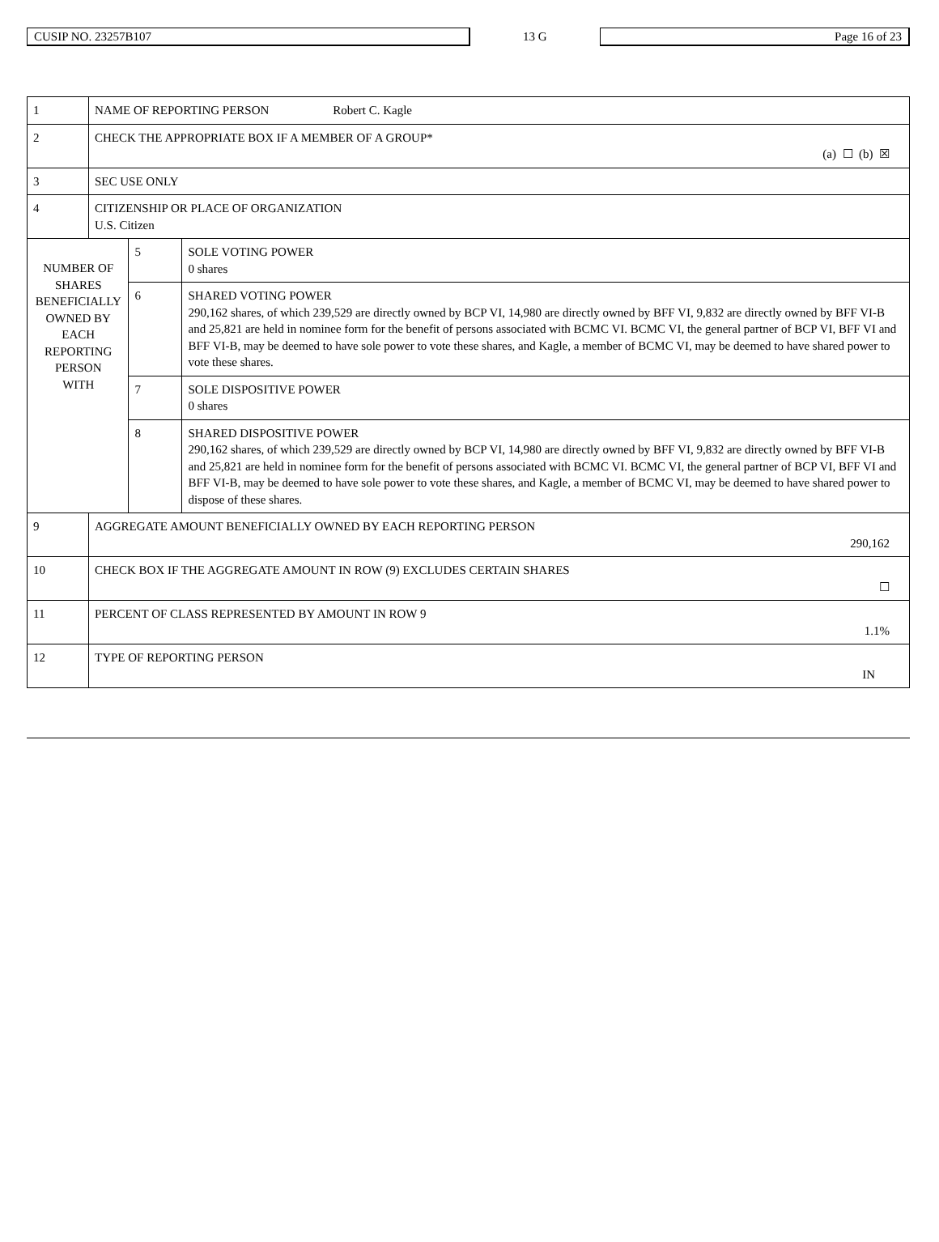CUSIP NO. 23257B107
13 G
Page 16 of 23
| 1 | NAME OF REPORTING PERSON Robert C. Kagle | | |
| 2 | CHECK THE APPROPRIATE BOX IF A MEMBER OF A GROUP* (a) ☐ (b) ☒ | | |
| 3 | SEC USE ONLY | | |
| 4 | CITIZENSHIP OR PLACE OF ORGANIZATION U.S. Citizen | | |
| NUMBER OF SHARES BENEFICIALLY OWNED BY EACH REPORTING PERSON WITH | | 5 | SOLE VOTING POWER 0 shares |
| | | 6 | SHARED VOTING POWER 290,162 shares, of which 239,529 are directly owned by BCP VI, 14,980 are directly owned by BFF VI, 9,832 are directly owned by BFF VI-B and 25,821 are held in nominee form for the benefit of persons associated with BCMC VI. BCMC VI, the general partner of BCP VI, BFF VI and BFF VI-B, may be deemed to have sole power to vote these shares, and Kagle, a member of BCMC VI, may be deemed to have shared power to vote these shares. |
| | | 7 | SOLE DISPOSITIVE POWER 0 shares |
| | | 8 | SHARED DISPOSITIVE POWER 290,162 shares, of which 239,529 are directly owned by BCP VI, 14,980 are directly owned by BFF VI, 9,832 are directly owned by BFF VI-B and 25,821 are held in nominee form for the benefit of persons associated with BCMC VI. BCMC VI, the general partner of BCP VI, BFF VI and BFF VI-B, may be deemed to have sole power to vote these shares, and Kagle, a member of BCMC VI, may be deemed to have shared power to dispose of these shares. |
| 9 | AGGREGATE AMOUNT BENEFICIALLY OWNED BY EACH REPORTING PERSON 290,162 | | |
| 10 | CHECK BOX IF THE AGGREGATE AMOUNT IN ROW (9) EXCLUDES CERTAIN SHARES ☐ | | |
| 11 | PERCENT OF CLASS REPRESENTED BY AMOUNT IN ROW 9 1.1% | | |
| 12 | TYPE OF REPORTING PERSON IN | | |